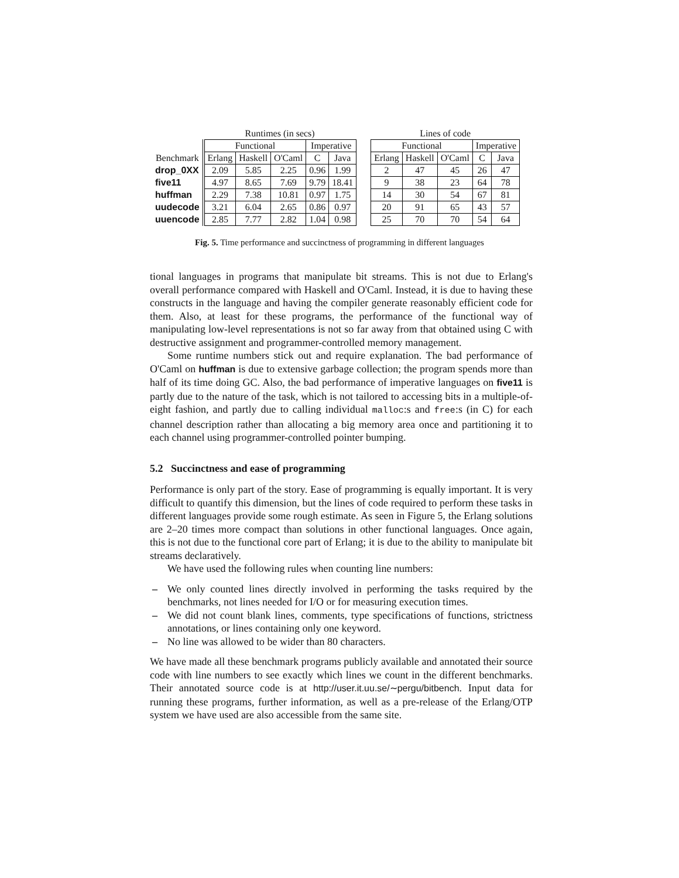| | Runtimes (in secs) | | | | | | Lines of code | | | | |
| --- | --- | --- | --- | --- | --- | --- | --- | --- | --- | --- | --- |
| | Functional | | | Imperative | | | Functional | | | Imperative | |
| Benchmark | Erlang | Haskell | O'Caml | C | Java | | Erlang | Haskell | O'Caml | C | Java |
| drop_0XX | 2.09 | 5.85 | 2.25 | 0.96 | 1.99 | | 2 | 47 | 45 | 26 | 47 |
| five11 | 4.97 | 8.65 | 7.69 | 9.79 | 18.41 | | 9 | 38 | 23 | 64 | 78 |
| huffman | 2.29 | 7.38 | 10.81 | 0.97 | 1.75 | | 14 | 30 | 54 | 67 | 81 |
| uudecode | 3.21 | 6.04 | 2.65 | 0.86 | 0.97 | | 20 | 91 | 65 | 43 | 57 |
| uuencode | 2.85 | 7.77 | 2.82 | 1.04 | 0.98 | | 25 | 70 | 70 | 54 | 64 |
Fig. 5. Time performance and succinctness of programming in different languages
tional languages in programs that manipulate bit streams. This is not due to Erlang's overall performance compared with Haskell and O'Caml. Instead, it is due to having these constructs in the language and having the compiler generate reasonably efficient code for them. Also, at least for these programs, the performance of the functional way of manipulating low-level representations is not so far away from that obtained using C with destructive assignment and programmer-controlled memory management.
Some runtime numbers stick out and require explanation. The bad performance of O'Caml on huffman is due to extensive garbage collection; the program spends more than half of its time doing GC. Also, the bad performance of imperative languages on five11 is partly due to the nature of the task, which is not tailored to accessing bits in a multiple-of-eight fashion, and partly due to calling individual malloc:s and free:s (in C) for each channel description rather than allocating a big memory area once and partitioning it to each channel using programmer-controlled pointer bumping.
5.2 Succinctness and ease of programming
Performance is only part of the story. Ease of programming is equally important. It is very difficult to quantify this dimension, but the lines of code required to perform these tasks in different languages provide some rough estimate. As seen in Figure 5, the Erlang solutions are 2–20 times more compact than solutions in other functional languages. Once again, this is not due to the functional core part of Erlang; it is due to the ability to manipulate bit streams declaratively.
We have used the following rules when counting line numbers:
– We only counted lines directly involved in performing the tasks required by the benchmarks, not lines needed for I/O or for measuring execution times.
– We did not count blank lines, comments, type specifications of functions, strictness annotations, or lines containing only one keyword.
– No line was allowed to be wider than 80 characters.
We have made all these benchmark programs publicly available and annotated their source code with line numbers to see exactly which lines we count in the different benchmarks. Their annotated source code is at http://user.it.uu.se/∼pergu/bitbench. Input data for running these programs, further information, as well as a pre-release of the Erlang/OTP system we have used are also accessible from the same site.